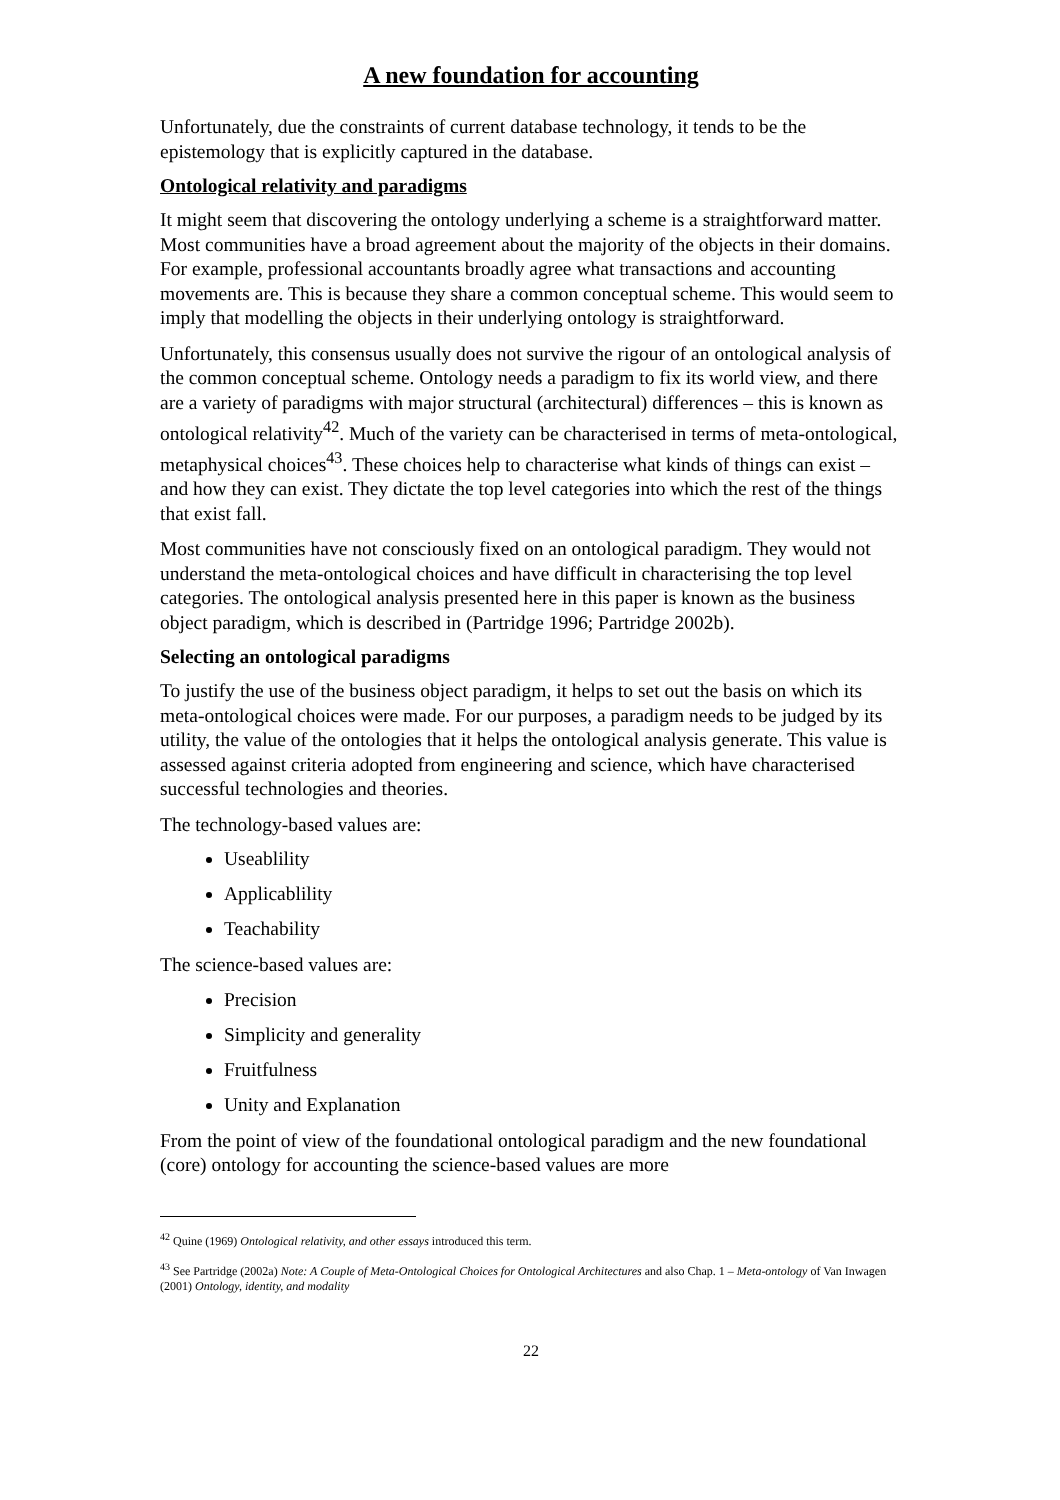A new foundation for accounting
Unfortunately, due the constraints of current database technology, it tends to be the epistemology that is explicitly captured in the database.
Ontological relativity and paradigms
It might seem that discovering the ontology underlying a scheme is a straightforward matter. Most communities have a broad agreement about the majority of the objects in their domains. For example, professional accountants broadly agree what transactions and accounting movements are. This is because they share a common conceptual scheme. This would seem to imply that modelling the objects in their underlying ontology is straightforward.
Unfortunately, this consensus usually does not survive the rigour of an ontological analysis of the common conceptual scheme. Ontology needs a paradigm to fix its world view, and there are a variety of paradigms with major structural (architectural) differences – this is known as ontological relativity<sup>42</sup>. Much of the variety can be characterised in terms of meta-ontological, metaphysical choices<sup>43</sup>. These choices help to characterise what kinds of things can exist – and how they can exist. They dictate the top level categories into which the rest of the things that exist fall.
Most communities have not consciously fixed on an ontological paradigm. They would not understand the meta-ontological choices and have difficult in characterising the top level categories. The ontological analysis presented here in this paper is known as the business object paradigm, which is described in (Partridge 1996; Partridge 2002b).
Selecting an ontological paradigms
To justify the use of the business object paradigm, it helps to set out the basis on which its meta-ontological choices were made. For our purposes, a paradigm needs to be judged by its utility, the value of the ontologies that it helps the ontological analysis generate. This value is assessed against criteria adopted from engineering and science, which have characterised successful technologies and theories.
The technology-based values are:
Useablility
Applicablility
Teachability
The science-based values are:
Precision
Simplicity and generality
Fruitfulness
Unity and Explanation
From the point of view of the foundational ontological paradigm and the new foundational (core) ontology for accounting the science-based values are more
<sup>42</sup> Quine (1969) Ontological relativity, and other essays introduced this term.
<sup>43</sup> See Partridge (2002a) Note: A Couple of Meta-Ontological Choices for Ontological Architectures and also Chap. 1 – Meta-ontology of Van Inwagen (2001) Ontology, identity, and modality
22